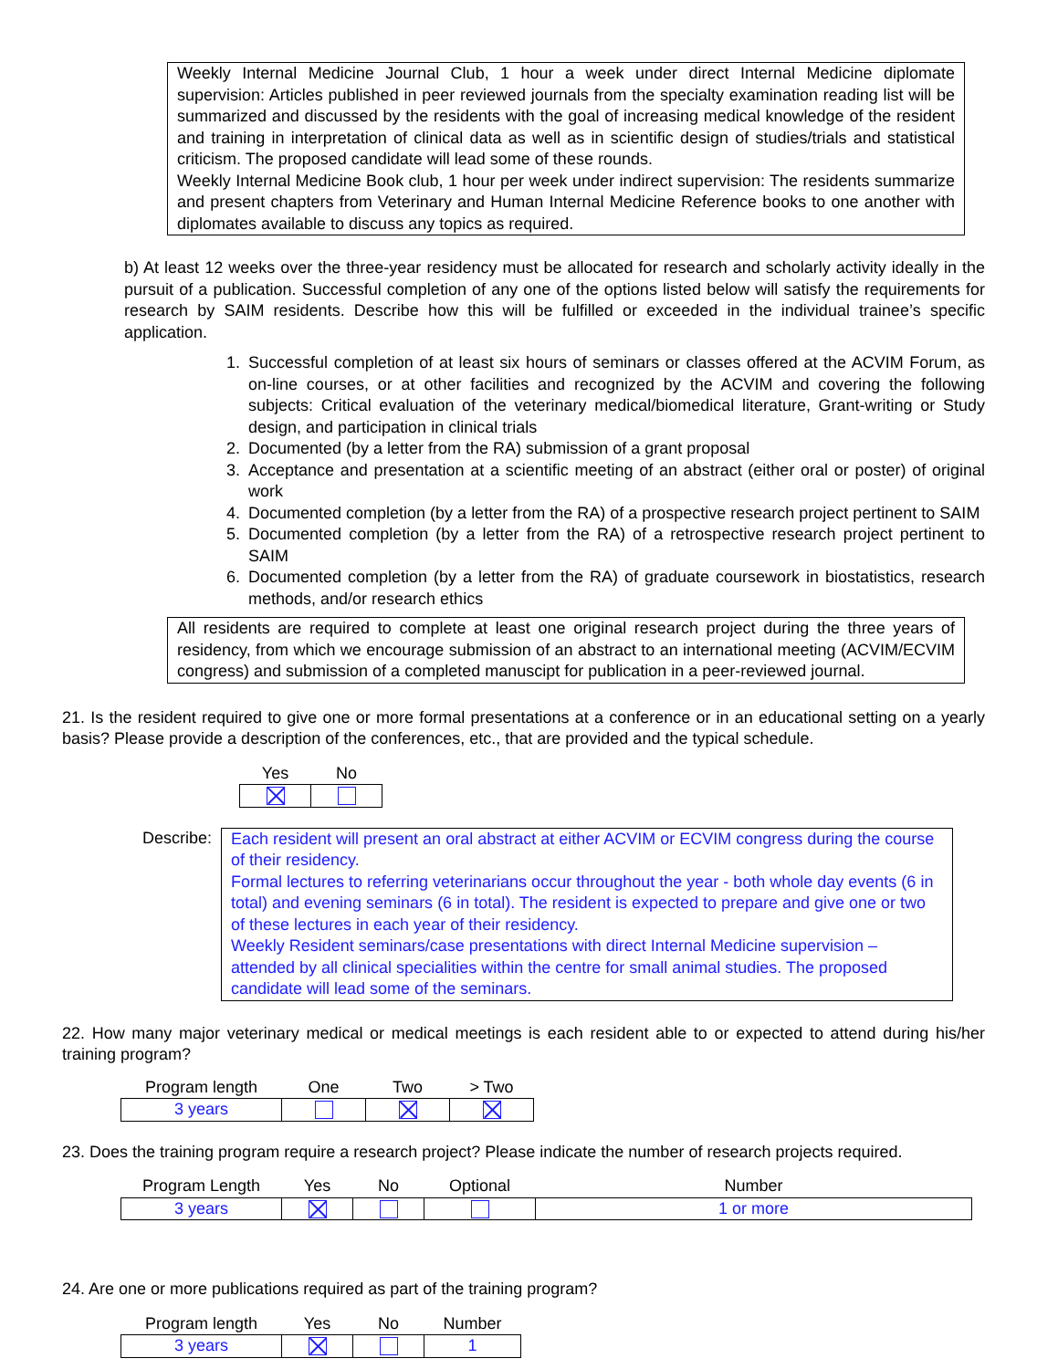Weekly Internal Medicine Journal Club, 1 hour a week under direct Internal Medicine diplomate supervision: Articles published in peer reviewed journals from the specialty examination reading list will be summarized and discussed by the residents with the goal of increasing medical knowledge of the resident and training in interpretation of clinical data as well as in scientific design of studies/trials and statistical criticism. The proposed candidate will lead some of these rounds.
Weekly Internal Medicine Book club, 1 hour per week under indirect supervision: The residents summarize and present chapters from Veterinary and Human Internal Medicine Reference books to one another with diplomates available to discuss any topics as required.
b) At least 12 weeks over the three-year residency must be allocated for research and scholarly activity ideally in the pursuit of a publication. Successful completion of any one of the options listed below will satisfy the requirements for research by SAIM residents. Describe how this will be fulfilled or exceeded in the individual trainee’s specific application.
1. Successful completion of at least six hours of seminars or classes offered at the ACVIM Forum, as on-line courses, or at other facilities and recognized by the ACVIM and covering the following subjects: Critical evaluation of the veterinary medical/biomedical literature, Grant-writing or Study design, and participation in clinical trials
2. Documented (by a letter from the RA) submission of a grant proposal
3. Acceptance and presentation at a scientific meeting of an abstract (either oral or poster) of original work
4. Documented completion (by a letter from the RA) of a prospective research project pertinent to SAIM
5. Documented completion (by a letter from the RA) of a retrospective research project pertinent to SAIM
6. Documented completion (by a letter from the RA) of graduate coursework in biostatistics, research methods, and/or research ethics
All residents are required to complete at least one original research project during the three years of residency, from which we encourage submission of an abstract to an international meeting (ACVIM/ECVIM congress) and submission of a completed manuscipt for publication in a peer-reviewed journal.
21. Is the resident required to give one or more formal presentations at a conference or in an educational setting on a yearly basis? Please provide a description of the conferences, etc., that are provided and the typical schedule.
| Yes | No |
| --- | --- |
Describe: Each resident will present an oral abstract at either ACVIM or ECVIM congress during the course of their residency.
Formal lectures to referring veterinarians occur throughout the year - both whole day events (6 in total) and evening seminars (6 in total). The resident is expected to prepare and give one or two of these lectures in each year of their residency.
Weekly Resident seminars/case presentations with direct Internal Medicine supervision – attended by all clinical specialities within the centre for small animal studies. The proposed candidate will lead some of the seminars.
22. How many major veterinary medical or medical meetings is each resident able to or expected to attend during his/her training program?
| Program length | One | Two | > Two |
| --- | --- | --- | --- |
| 3 years | | | |
23. Does the training program require a research project? Please indicate the number of research projects required.
| Program Length | Yes | No | Optional | Number |
| --- | --- | --- | --- | --- |
| 3 years | | | | 1 or more |
24. Are one or more publications required as part of the training program?
| Program length | Yes | No | Number |
| --- | --- | --- | --- |
| 3 years | | | 1 |